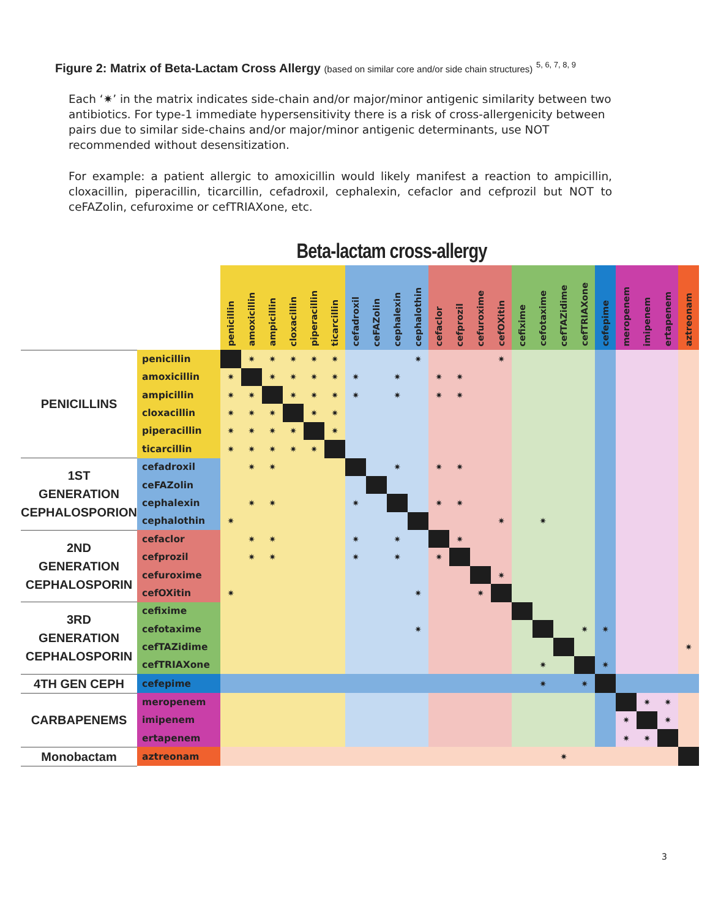Figure 2: Matrix of Beta-Lactam Cross Allergy (based on similar core and/or side chain structures) <sup>5, 6, 7, 8, 9</sup>
Each ‘✷’ in the matrix indicates side-chain and/or major/minor antigenic similarity between two antibiotics. For type-1 immediate hypersensitivity there is a risk of cross-allergenicity between pairs due to similar side-chains and/or major/minor antigenic determinants, use NOT recommended without desensitization.
For example: a patient allergic to amoxicillin would likely manifest a reaction to ampicillin, cloxacillin, piperacillin, ticarcillin, cefadroxil, cephalexin, cefaclor and cefprozil but NOT to ceFAZolin, cefuroxime or cefTRIAXone, etc.
Beta-lactam cross-allergy
| | | penicillin | amoxicillin | ampicillin | cloxacillin | piperacillin | ticarcillin | cefadroxil | ceFAZolin | cephalexin | cephalothin | cefaclor | cefprozil | cefuroxime | cefOXitin | cefixime | cefotaxime | cefTAZidime | cefTRIAXone | cefepime | meropenem | imipenem | ertapenem | aztreonam |
| --- | --- | --- | --- | --- | --- | --- | --- | --- | --- | --- | --- | --- | --- | --- | --- | --- | --- | --- | --- | --- | --- | --- | --- | --- |
| PENICILLINS | penicillin | | ✷ | ✷ | ✷ | ✷ | ✷ | | | | ✷ | | | | ✷ | | | | | | | | | |
| | amoxicillin | ✷ | | ✷ | ✷ | ✷ | ✷ | ✷ | | ✷ | | ✷ | ✷ | | | | | | | | | | | |
| | ampicillin | ✷ | ✷ | | ✷ | ✷ | ✷ | ✷ | | ✷ | | ✷ | ✷ | | | | | | | | | | | |
| | cloxacillin | ✷ | ✷ | ✷ | | ✷ | ✷ | | | | | | | | | | | | | | | | | |
| | piperacillin | ✷ | ✷ | ✷ | ✷ | | ✷ | | | | | | | | | | | | | | | | | |
| | ticarcillin | ✷ | ✷ | ✷ | ✷ | ✷ | | | | | | | | | | | | | | | | | | |
| 1ST GENERATION CEPHALOSPORION | cefadroxil | | ✷ | ✷ | | | | | | ✷ | | ✷ | ✷ | | | | | | | | | | | |
| | ceFAZolin | | | | | | | | | | | | | | | | | | | | | | | |
| | cephalexin | | ✷ | ✷ | | | | ✷ | | | | ✷ | ✷ | | | | | | | | | | | |
| | cephalothin | ✷ | | | | | | | | | | | | | ✷ | | ✷ | | | | | | | |
| 2ND GENERATION CEPHALOSPORIN | cefaclor | | ✷ | ✷ | | | | ✷ | | ✷ | | | ✷ | | | | | | | | | | | |
| | cefprozil | | ✷ | ✷ | | | | ✷ | | ✷ | | ✷ | | | | | | | | | | | | |
| | cefuroxime | | | | | | | | | | | | | | ✷ | | | | | | | | | |
| | cefOXitin | ✷ | | | | | | | | | ✷ | | | ✷ | | | | | | | | | | |
| 3RD GENERATION CEPHALOSPORIN | cefixime | | | | | | | | | | | | | | | | | | | | | | | |
| | cefotaxime | | | | | | | | | | ✷ | | | | | | | | ✷ | ✷ | | | | |
| | cefTAZidime | | | | | | | | | | | | | | | | | | | | | | | ✷ |
| | cefTRIAXone | | | | | | | | | | | | | | | | ✷ | | | ✷ | | | | |
| 4TH GEN CEPH | cefepime | | | | | | | | | | | | | | | | ✷ | | ✷ | | | | | |
| CARBAPENEMS | meropenem | | | | | | | | | | | | | | | | | | | | | ✷ | ✷ | |
| | imipenem | | | | | | | | | | | | | | | | | | | | ✷ | | ✷ | |
| | ertapenem | | | | | | | | | | | | | | | | | | | | ✷ | ✷ | | |
| Monobactam | aztreonam | | | | | | | | | | | | | | | | | ✷ | | | | | | |
3